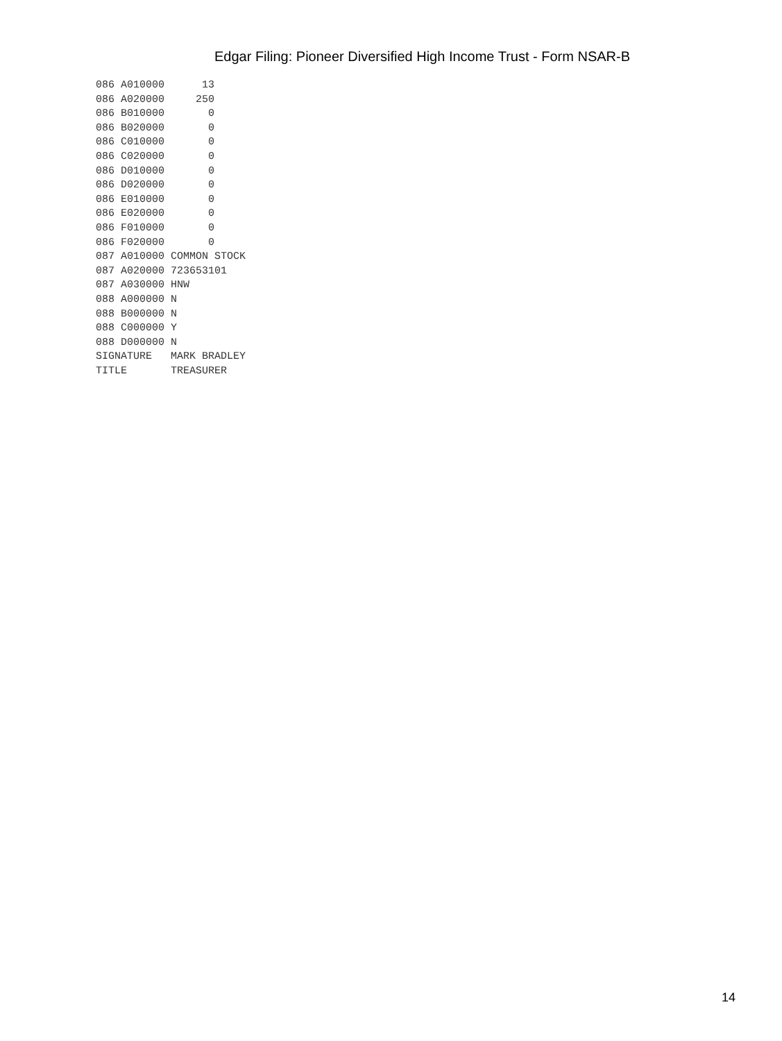Edgar Filing: Pioneer Diversified High Income Trust - Form NSAR-B
086 A010000      13
086 A020000     250
086 B010000       0
086 B020000       0
086 C010000       0
086 C020000       0
086 D010000       0
086 D020000       0
086 E010000       0
086 E020000       0
086 F010000       0
086 F020000       0
087 A010000 COMMON STOCK
087 A020000 723653101
087 A030000 HNW
088 A000000 N
088 B000000 N
088 C000000 Y
088 D000000 N
SIGNATURE   MARK BRADLEY
TITLE       TREASURER
14